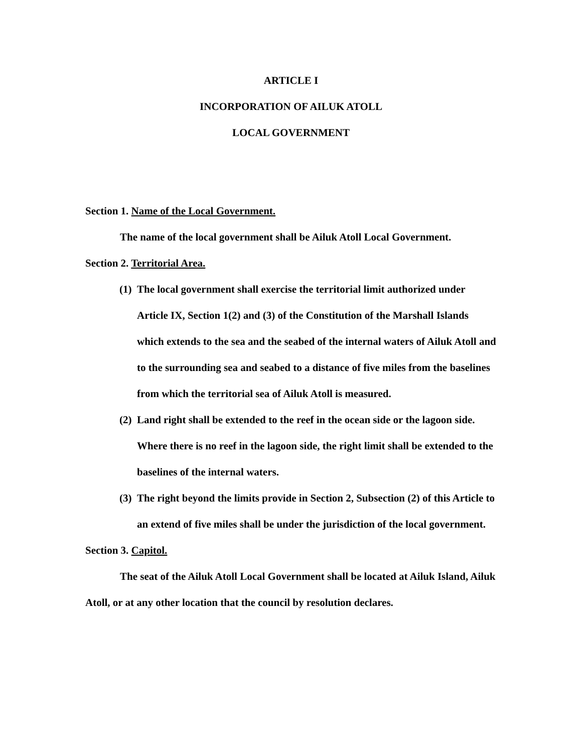ARTICLE I
INCORPORATION OF AILUK ATOLL
LOCAL GOVERNMENT
Section 1. Name of the Local Government.
The name of the local government shall be Ailuk Atoll Local Government.
Section 2. Territorial Area.
(1) The local government shall exercise the territorial limit authorized under Article IX, Section 1(2) and (3) of the Constitution of the Marshall Islands which extends to the sea and the seabed of the internal waters of Ailuk Atoll and to the surrounding sea and seabed to a distance of five miles from the baselines from which the territorial sea of Ailuk Atoll is measured.
(2) Land right shall be extended to the reef in the ocean side or the lagoon side. Where there is no reef in the lagoon side, the right limit shall be extended to the baselines of the internal waters.
(3) The right beyond the limits provide in Section 2, Subsection (2) of this Article to an extend of five miles shall be under the jurisdiction of the local government.
Section 3. Capitol.
The seat of the Ailuk Atoll Local Government shall be located at Ailuk Island, Ailuk Atoll, or at any other location that the council by resolution declares.